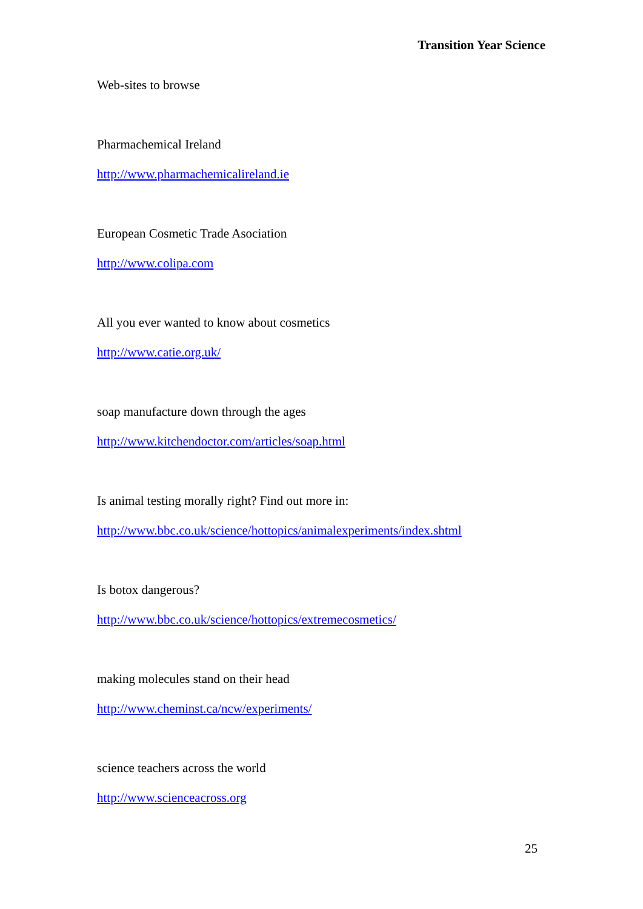Transition Year Science
Web-sites to browse
Pharmachemical Ireland
http://www.pharmachemicalireland.ie
European Cosmetic Trade Asociation
http://www.colipa.com
All you ever wanted to know about cosmetics
http://www.catie.org.uk/
soap manufacture down through the ages
http://www.kitchendoctor.com/articles/soap.html
Is animal testing morally right? Find out more in:
http://www.bbc.co.uk/science/hottopics/animalexperiments/index.shtml
Is botox dangerous?
http://www.bbc.co.uk/science/hottopics/extremecosmetics/
making molecules stand on their head
http://www.cheminst.ca/ncw/experiments/
science teachers across the world
http://www.scienceacross.org
25